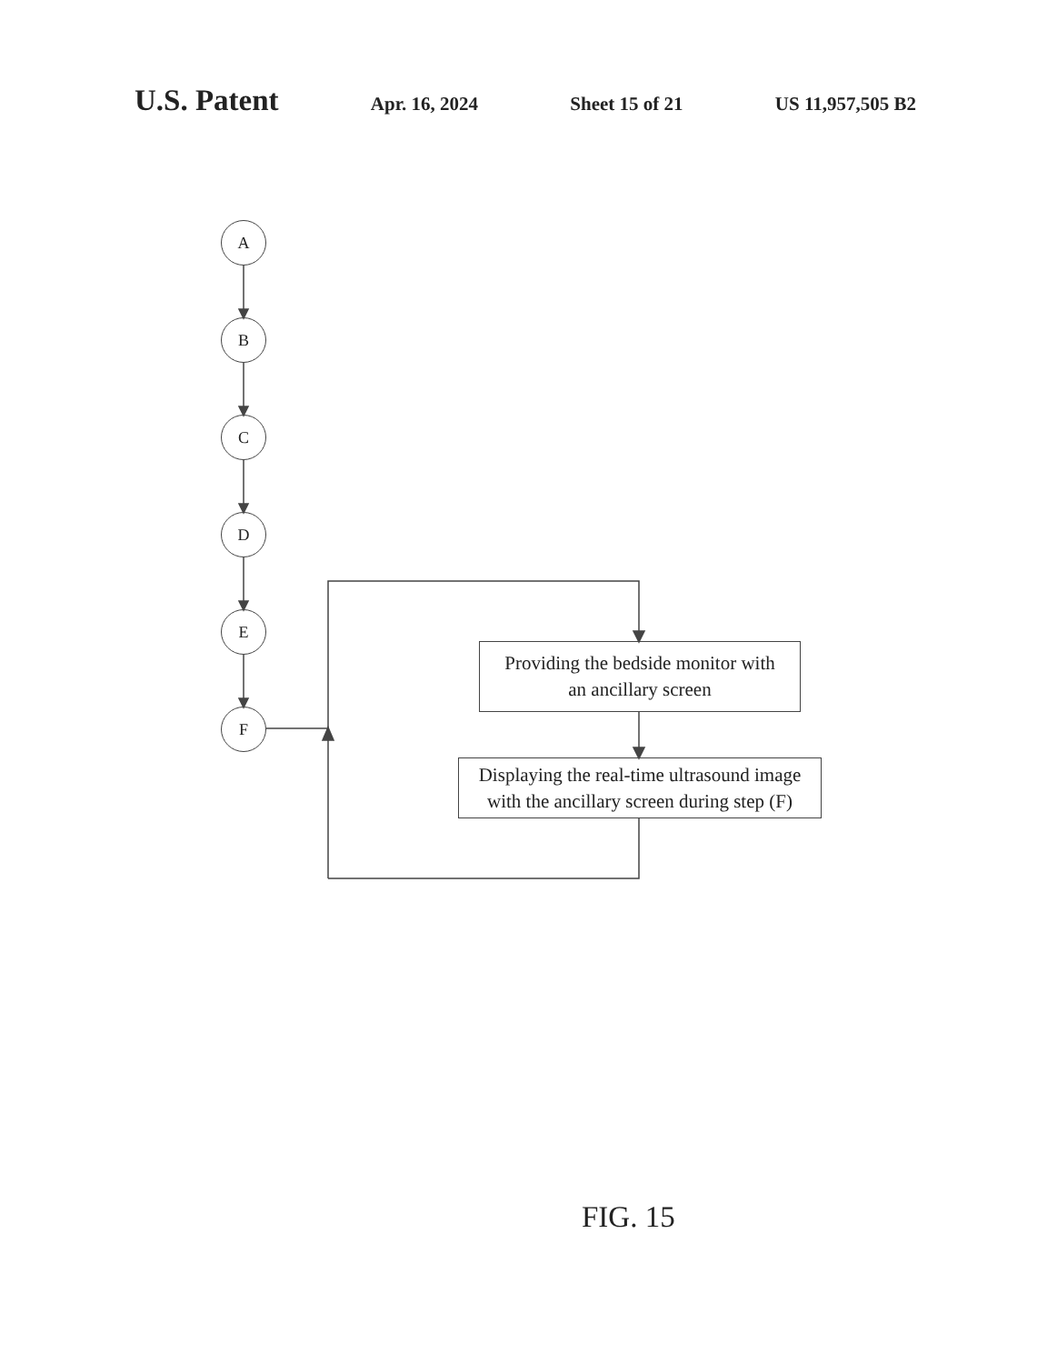U.S. Patent Apr. 16, 2024 Sheet 15 of 21 US 11,957,505 B2
A
B
C
D
E
F
Providing the bedside monitor with
an ancillary screen
Displaying the real-time ultrasound image
with the ancillary screen during step (F)
FIG. 15